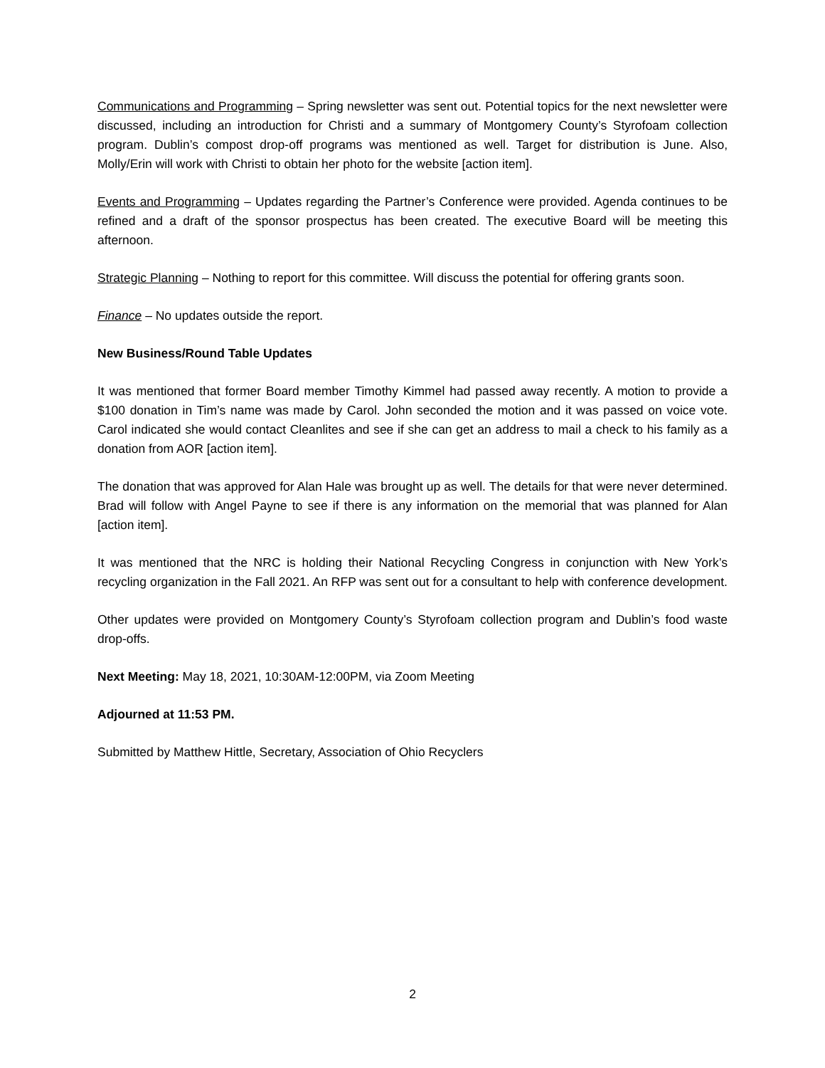Communications and Programming – Spring newsletter was sent out. Potential topics for the next newsletter were discussed, including an introduction for Christi and a summary of Montgomery County’s Styrofoam collection program. Dublin’s compost drop-off programs was mentioned as well. Target for distribution is June. Also, Molly/Erin will work with Christi to obtain her photo for the website [action item].
Events and Programming – Updates regarding the Partner’s Conference were provided. Agenda continues to be refined and a draft of the sponsor prospectus has been created. The executive Board will be meeting this afternoon.
Strategic Planning – Nothing to report for this committee. Will discuss the potential for offering grants soon.
Finance – No updates outside the report.
New Business/Round Table Updates
It was mentioned that former Board member Timothy Kimmel had passed away recently. A motion to provide a $100 donation in Tim’s name was made by Carol. John seconded the motion and it was passed on voice vote. Carol indicated she would contact Cleanlites and see if she can get an address to mail a check to his family as a donation from AOR [action item].
The donation that was approved for Alan Hale was brought up as well. The details for that were never determined. Brad will follow with Angel Payne to see if there is any information on the memorial that was planned for Alan [action item].
It was mentioned that the NRC is holding their National Recycling Congress in conjunction with New York’s recycling organization in the Fall 2021. An RFP was sent out for a consultant to help with conference development.
Other updates were provided on Montgomery County’s Styrofoam collection program and Dublin’s food waste drop-offs.
Next Meeting: May 18, 2021, 10:30AM-12:00PM, via Zoom Meeting
Adjourned at 11:53 PM.
Submitted by Matthew Hittle, Secretary, Association of Ohio Recyclers
2